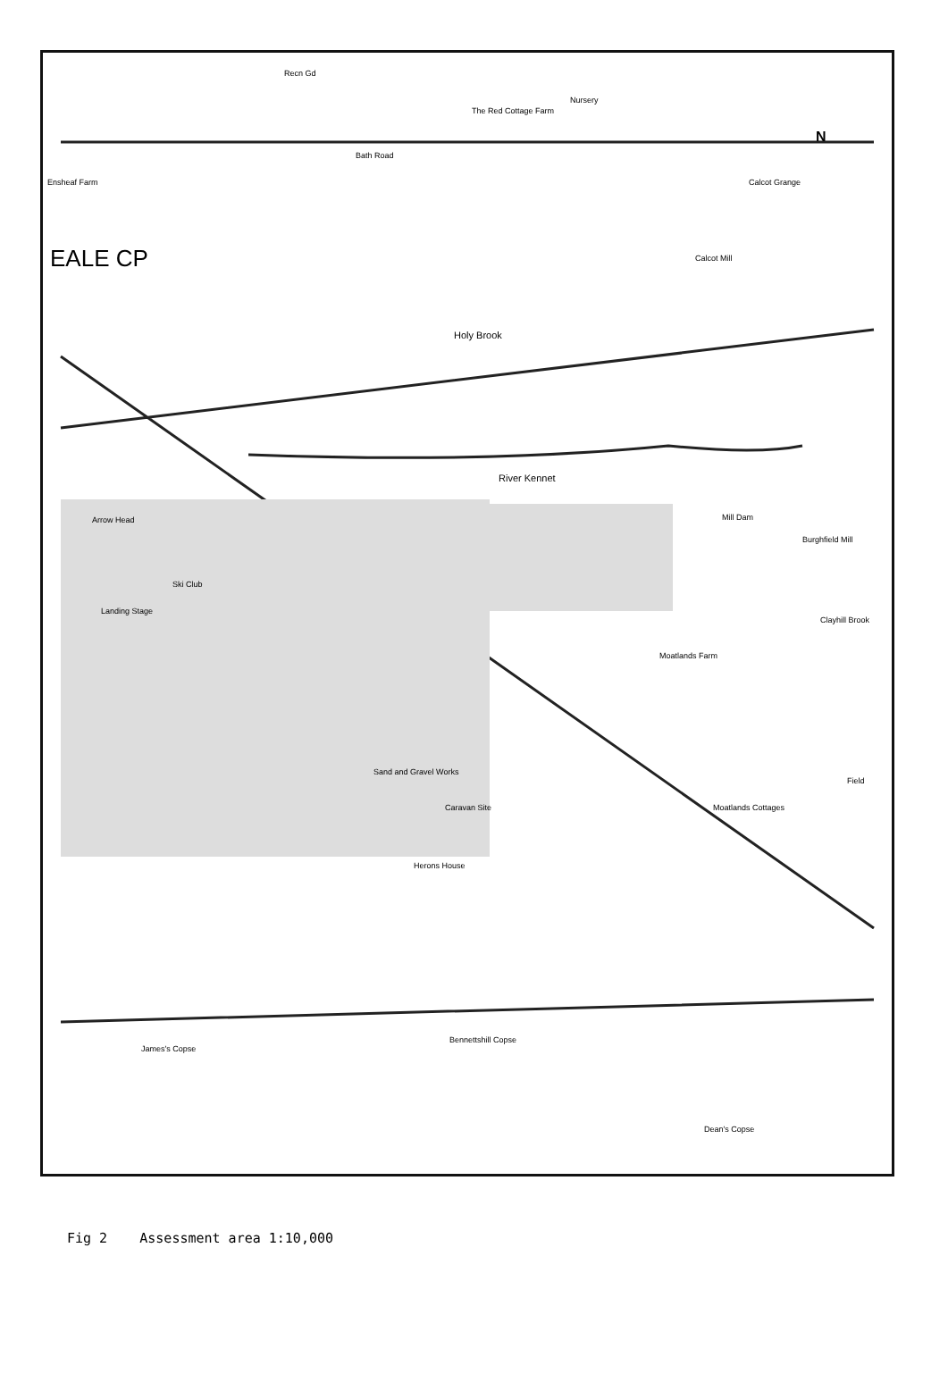Recn Gd
The Red Cottage Farm
Nursery
Bath Road
Ensheaf Farm Calcot Grange
EALE CP Calcot Mill
Holy Brook
River Kennet
Mill Dam
Arrow Head
Burghfield Mill
Ski Club
Landing Stage
Clayhill Brook
Moatlands Farm
Sand and Gravel Works
Field
Caravan Site Moatlands Cottages
Herons House
Bennettshill Copse
James's Copse
Dean's Copse
N
Fig 2 Assessment area 1:10,000